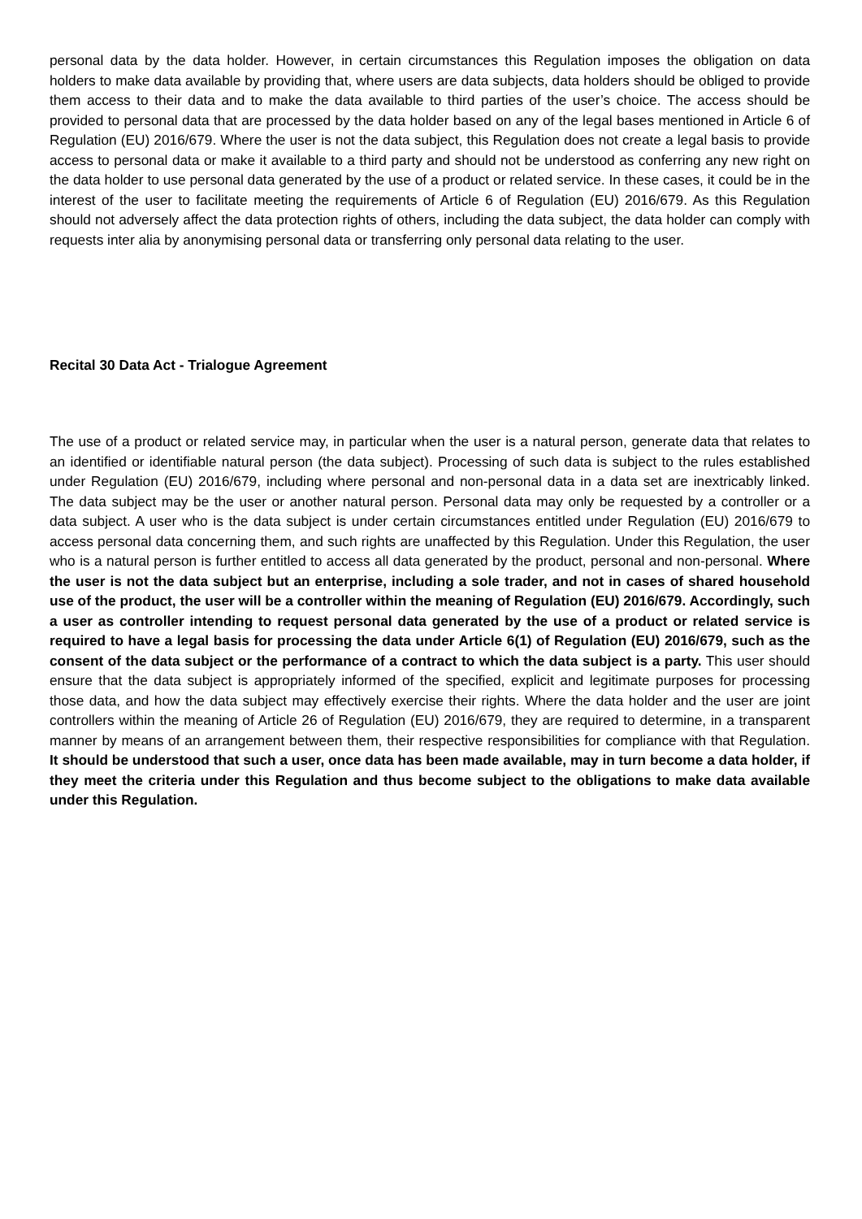personal data by the data holder. However, in certain circumstances this Regulation imposes the obligation on data holders to make data available by providing that, where users are data subjects, data holders should be obliged to provide them access to their data and to make the data available to third parties of the user’s choice. The access should be provided to personal data that are processed by the data holder based on any of the legal bases mentioned in Article 6 of Regulation (EU) 2016/679. Where the user is not the data subject, this Regulation does not create a legal basis to provide access to personal data or make it available to a third party and should not be understood as conferring any new right on the data holder to use personal data generated by the use of a product or related service. In these cases, it could be in the interest of the user to facilitate meeting the requirements of Article 6 of Regulation (EU) 2016/679. As this Regulation should not adversely affect the data protection rights of others, including the data subject, the data holder can comply with requests inter alia by anonymising personal data or transferring only personal data relating to the user.
Recital 30 Data Act - Trialogue Agreement
The use of a product or related service may, in particular when the user is a natural person, generate data that relates to an identified or identifiable natural person (the data subject). Processing of such data is subject to the rules established under Regulation (EU) 2016/679, including where personal and non-personal data in a data set are inextricably linked. The data subject may be the user or another natural person. Personal data may only be requested by a controller or a data subject. A user who is the data subject is under certain circumstances entitled under Regulation (EU) 2016/679 to access personal data concerning them, and such rights are unaffected by this Regulation. Under this Regulation, the user who is a natural person is further entitled to access all data generated by the product, personal and non-personal. Where the user is not the data subject but an enterprise, including a sole trader, and not in cases of shared household use of the product, the user will be a controller within the meaning of Regulation (EU) 2016/679. Accordingly, such a user as controller intending to request personal data generated by the use of a product or related service is required to have a legal basis for processing the data under Article 6(1) of Regulation (EU) 2016/679, such as the consent of the data subject or the performance of a contract to which the data subject is a party. This user should ensure that the data subject is appropriately informed of the specified, explicit and legitimate purposes for processing those data, and how the data subject may effectively exercise their rights. Where the data holder and the user are joint controllers within the meaning of Article 26 of Regulation (EU) 2016/679, they are required to determine, in a transparent manner by means of an arrangement between them, their respective responsibilities for compliance with that Regulation. It should be understood that such a user, once data has been made available, may in turn become a data holder, if they meet the criteria under this Regulation and thus become subject to the obligations to make data available under this Regulation.